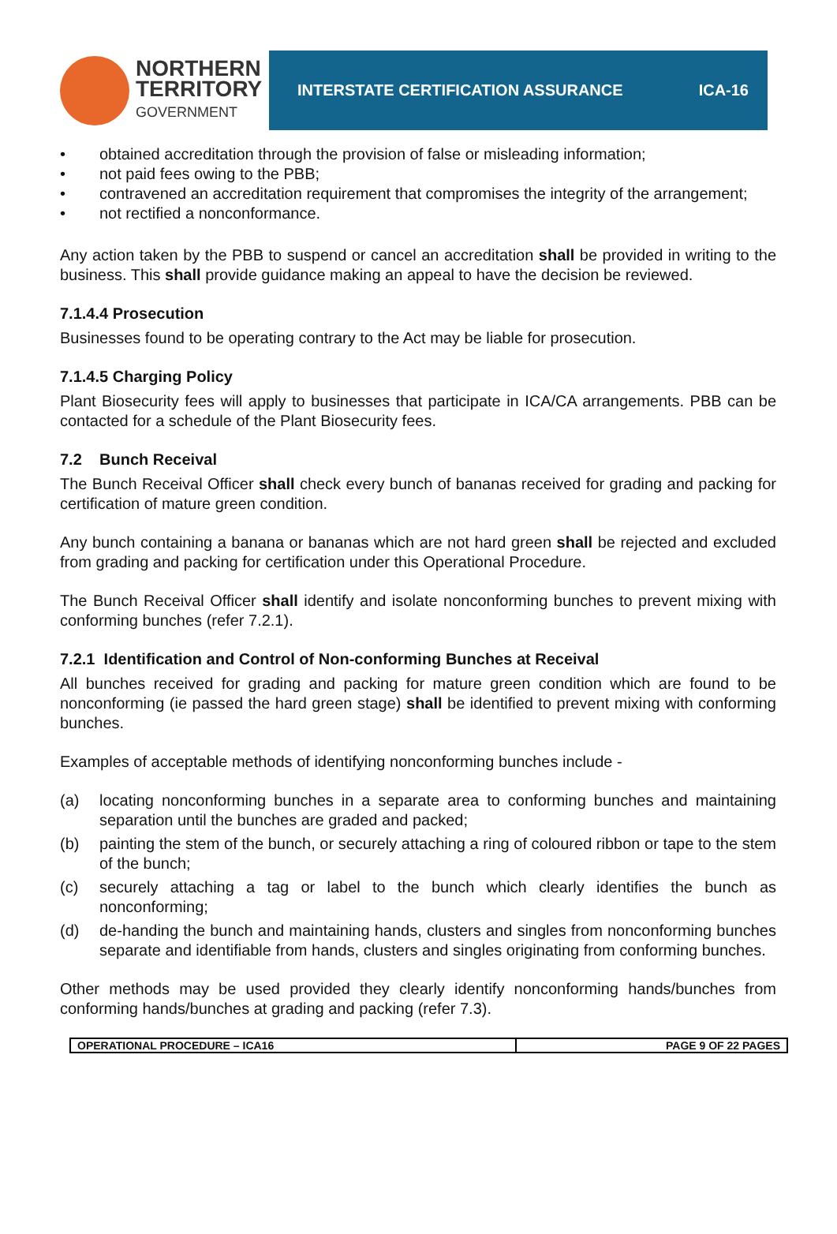NORTHERN
TERRITORY
GOVERNMENT
INTERSTATE CERTIFICATION ASSURANCE ICA-16
• obtained accreditation through the provision of false or misleading information;
• not paid fees owing to the PBB;
• contravened an accreditation requirement that compromises the integrity of the arrangement;
• not rectified a nonconformance.
Any action taken by the PBB to suspend or cancel an accreditation shall be provided in writing to the business. This shall provide guidance making an appeal to have the decision be reviewed.
7.1.4.4 Prosecution
Businesses found to be operating contrary to the Act may be liable for prosecution.
7.1.4.5 Charging Policy
Plant Biosecurity fees will apply to businesses that participate in ICA/CA arrangements. PBB can be contacted for a schedule of the Plant Biosecurity fees.
7.2 Bunch Receival
The Bunch Receival Officer shall check every bunch of bananas received for grading and packing for certification of mature green condition.
Any bunch containing a banana or bananas which are not hard green shall be rejected and excluded from grading and packing for certification under this Operational Procedure.
The Bunch Receival Officer shall identify and isolate nonconforming bunches to prevent mixing with conforming bunches (refer 7.2.1).
7.2.1 Identification and Control of Non-conforming Bunches at Receival
All bunches received for grading and packing for mature green condition which are found to be nonconforming (ie passed the hard green stage) shall be identified to prevent mixing with conforming bunches.
Examples of acceptable methods of identifying nonconforming bunches include -
(a) locating nonconforming bunches in a separate area to conforming bunches and maintaining separation until the bunches are graded and packed;
(b) painting the stem of the bunch, or securely attaching a ring of coloured ribbon or tape to the stem of the bunch;
(c) securely attaching a tag or label to the bunch which clearly identifies the bunch as nonconforming;
(d) de-handing the bunch and maintaining hands, clusters and singles from nonconforming bunches separate and identifiable from hands, clusters and singles originating from conforming bunches.
Other methods may be used provided they clearly identify nonconforming hands/bunches from conforming hands/bunches at grading and packing (refer 7.3).
| OPERATIONAL PROCEDURE – ICA16 | PAGE 9 OF 22 PAGES |